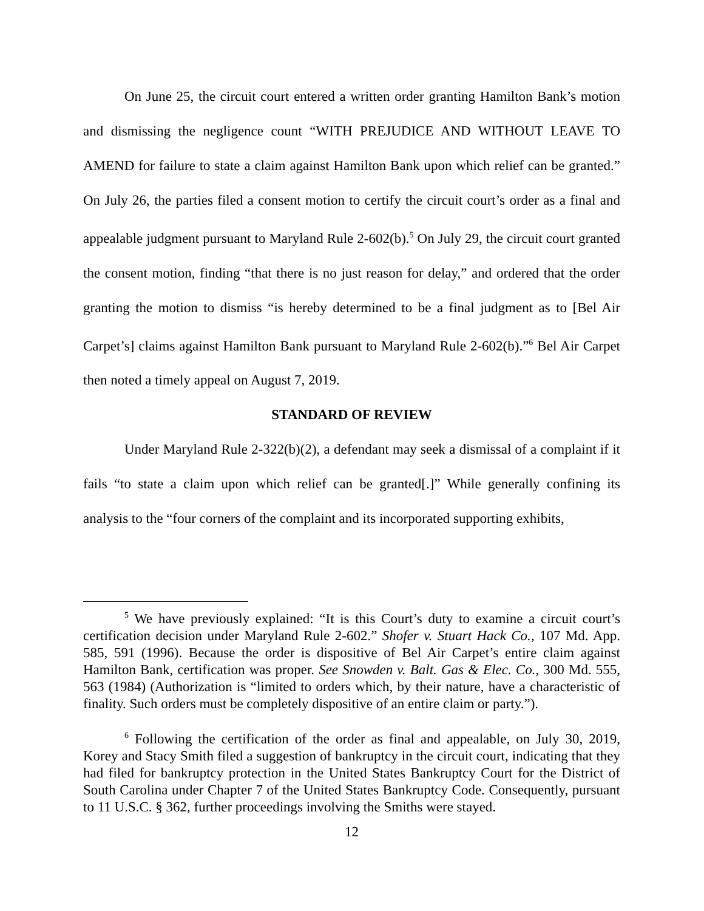On June 25, the circuit court entered a written order granting Hamilton Bank’s motion and dismissing the negligence count “WITH PREJUDICE AND WITHOUT LEAVE TO AMEND for failure to state a claim against Hamilton Bank upon which relief can be granted.” On July 26, the parties filed a consent motion to certify the circuit court’s order as a final and appealable judgment pursuant to Maryland Rule 2-602(b).<sup>5</sup> On July 29, the circuit court granted the consent motion, finding “that there is no just reason for delay,” and ordered that the order granting the motion to dismiss “is hereby determined to be a final judgment as to [Bel Air Carpet’s] claims against Hamilton Bank pursuant to Maryland Rule 2-602(b).”<sup>6</sup> Bel Air Carpet then noted a timely appeal on August 7, 2019.
STANDARD OF REVIEW
Under Maryland Rule 2-322(b)(2), a defendant may seek a dismissal of a complaint if it fails “to state a claim upon which relief can be granted[.]” While generally confining its analysis to the “four corners of the complaint and its incorporated supporting exhibits,
<sup>5</sup> We have previously explained: “It is this Court’s duty to examine a circuit court’s certification decision under Maryland Rule 2-602.” Shofer v. Stuart Hack Co., 107 Md. App. 585, 591 (1996). Because the order is dispositive of Bel Air Carpet’s entire claim against Hamilton Bank, certification was proper. See Snowden v. Balt. Gas & Elec. Co., 300 Md. 555, 563 (1984) (Authorization is “limited to orders which, by their nature, have a characteristic of finality. Such orders must be completely dispositive of an entire claim or party.”).
<sup>6</sup> Following the certification of the order as final and appealable, on July 30, 2019, Korey and Stacy Smith filed a suggestion of bankruptcy in the circuit court, indicating that they had filed for bankruptcy protection in the United States Bankruptcy Court for the District of South Carolina under Chapter 7 of the United States Bankruptcy Code. Consequently, pursuant to 11 U.S.C. § 362, further proceedings involving the Smiths were stayed.
12